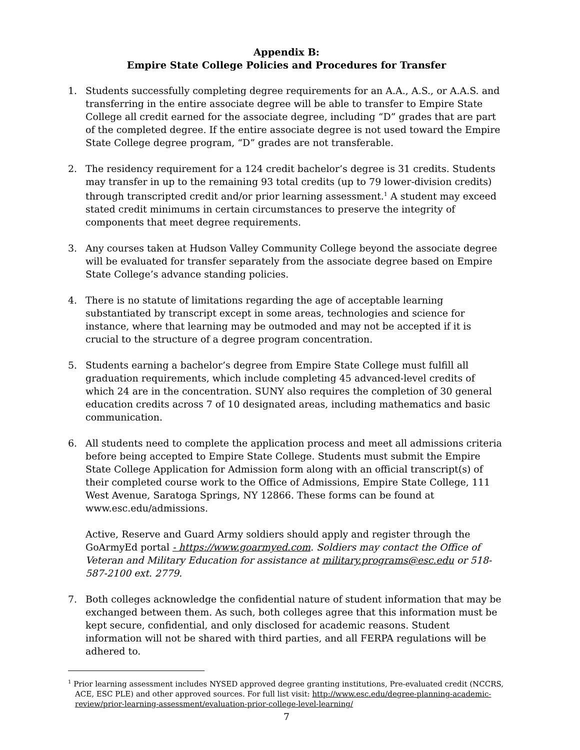Appendix B:
Empire State College Policies and Procedures for Transfer
1. Students successfully completing degree requirements for an A.A., A.S., or A.A.S. and transferring in the entire associate degree will be able to transfer to Empire State College all credit earned for the associate degree, including “D” grades that are part of the completed degree. If the entire associate degree is not used toward the Empire State College degree program, “D” grades are not transferable.
2. The residency requirement for a 124 credit bachelor’s degree is 31 credits. Students may transfer in up to the remaining 93 total credits (up to 79 lower-division credits) through transcripted credit and/or prior learning assessment.<sup>1</sup> A student may exceed stated credit minimums in certain circumstances to preserve the integrity of components that meet degree requirements.
3. Any courses taken at Hudson Valley Community College beyond the associate degree will be evaluated for transfer separately from the associate degree based on Empire State College’s advance standing policies.
4. There is no statute of limitations regarding the age of acceptable learning substantiated by transcript except in some areas, technologies and science for instance, where that learning may be outmoded and may not be accepted if it is crucial to the structure of a degree program concentration.
5. Students earning a bachelor’s degree from Empire State College must fulfill all graduation requirements, which include completing 45 advanced-level credits of which 24 are in the concentration. SUNY also requires the completion of 30 general education credits across 7 of 10 designated areas, including mathematics and basic communication.
6. All students need to complete the application process and meet all admissions criteria before being accepted to Empire State College. Students must submit the Empire State College Application for Admission form along with an official transcript(s) of their completed course work to the Office of Admissions, Empire State College, 111 West Avenue, Saratoga Springs, NY 12866. These forms can be found at www.esc.edu/admissions.
Active, Reserve and Guard Army soldiers should apply and register through the GoArmyEd portal - https://www.goarmyed.com. Soldiers may contact the Office of Veteran and Military Education for assistance at military.programs@esc.edu or 518-587-2100 ext. 2779.
7. Both colleges acknowledge the confidential nature of student information that may be exchanged between them. As such, both colleges agree that this information must be kept secure, confidential, and only disclosed for academic reasons. Student information will not be shared with third parties, and all FERPA regulations will be adhered to.
<sup>1</sup> Prior learning assessment includes NYSED approved degree granting institutions, Pre-evaluated credit (NCCRS, ACE, ESC PLE) and other approved sources. For full list visit: http://www.esc.edu/degree-planning-academic-review/prior-learning-assessment/evaluation-prior-college-level-learning/
7